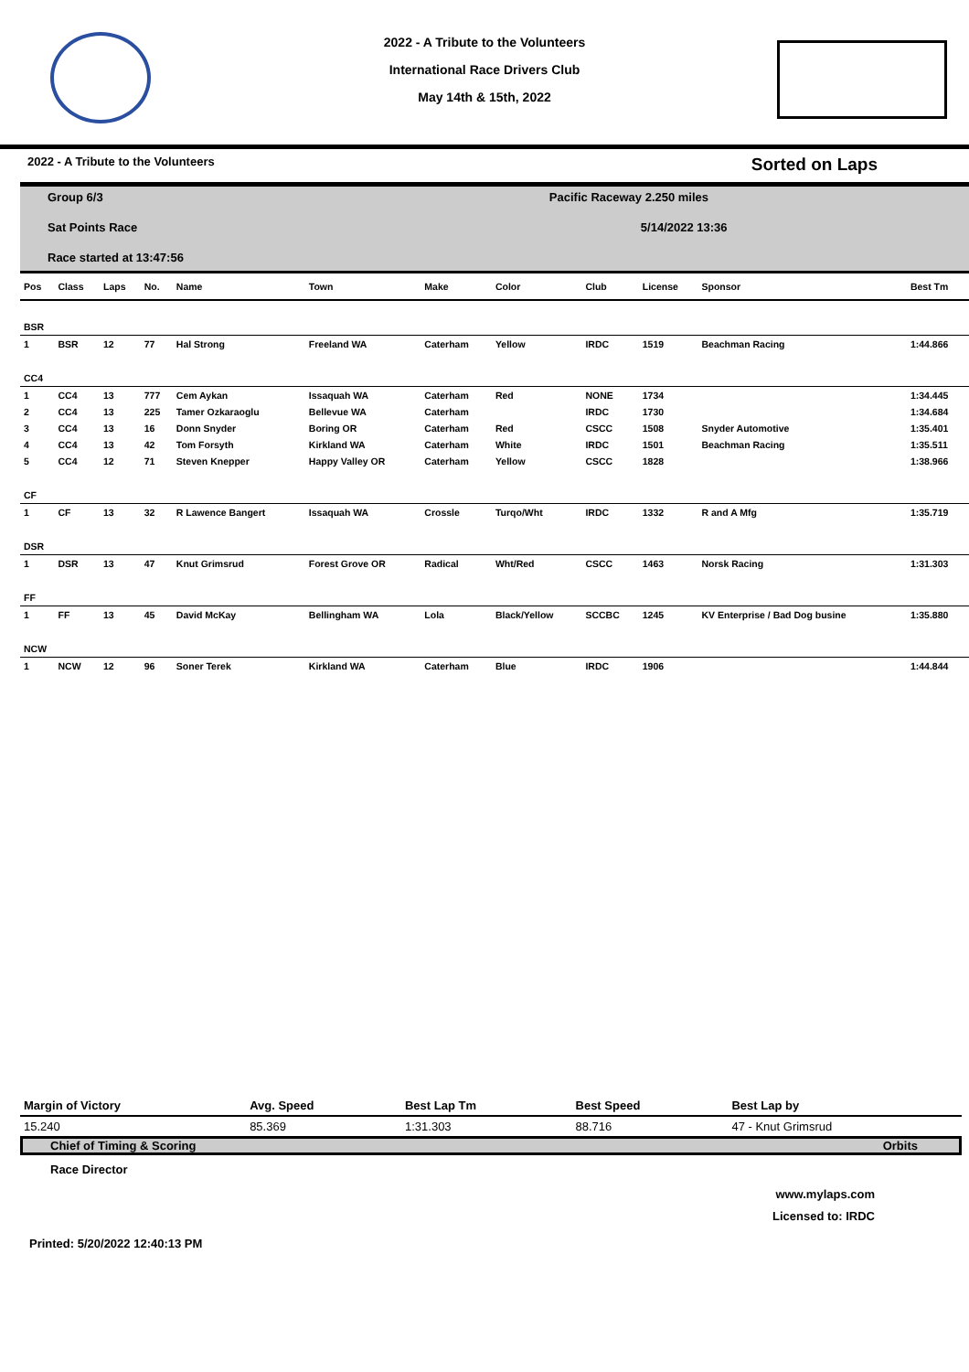2022 - A Tribute to the Volunteers
International Race Drivers Club
May 14th & 15th, 2022
2022 - A Tribute to the Volunteers Sorted on Laps
Group 6/3
Sat Points Race
Race started at 13:47:56
Pacific Raceway 2.250 miles
5/14/2022 13:36
| Pos | Class | Laps | No. | Name | Town | Make | Color | Club | License | Sponsor | Best Tm |
| --- | --- | --- | --- | --- | --- | --- | --- | --- | --- | --- | --- |
| BSR | | | | | | | | | | | |
| 1 | BSR | 12 | 77 | Hal Strong | Freeland WA | Caterham | Yellow | IRDC | 1519 | Beachman Racing | 1:44.866 |
| CC4 | | | | | | | | | | | |
| 1 | CC4 | 13 | 777 | Cem Aykan | Issaquah WA | Caterham | Red | NONE | 1734 | | 1:34.445 |
| 2 | CC4 | 13 | 225 | Tamer Ozkaraoglu | Bellevue WA | Caterham | | IRDC | 1730 | | 1:34.684 |
| 3 | CC4 | 13 | 16 | Donn Snyder | Boring OR | Caterham | Red | CSCC | 1508 | Snyder Automotive | 1:35.401 |
| 4 | CC4 | 13 | 42 | Tom Forsyth | Kirkland WA | Caterham | White | IRDC | 1501 | Beachman Racing | 1:35.511 |
| 5 | CC4 | 12 | 71 | Steven Knepper | Happy Valley OR | Caterham | Yellow | CSCC | 1828 | | 1:38.966 |
| CF | | | | | | | | | | | |
| 1 | CF | 13 | 32 | R Lawence Bangert | Issaquah WA | Crossle | Turqo/Wht | IRDC | 1332 | R and A Mfg | 1:35.719 |
| DSR | | | | | | | | | | | |
| 1 | DSR | 13 | 47 | Knut Grimsrud | Forest Grove OR | Radical | Wht/Red | CSCC | 1463 | Norsk Racing | 1:31.303 |
| FF | | | | | | | | | | | |
| 1 | FF | 13 | 45 | David McKay | Bellingham WA | Lola | Black/Yellow | SCCBC | 1245 | KV Enterprise / Bad Dog busine | 1:35.880 |
| NCW | | | | | | | | | | | |
| 1 | NCW | 12 | 96 | Soner Terek | Kirkland WA | Caterham | Blue | IRDC | 1906 | | 1:44.844 |
| Margin of Victory | Avg. Speed | Best Lap Tm | Best Speed | Best Lap by |
| 15.240 | 85.369 | 1:31.303 | 88.716 | 47 - Knut Grimsrud |
Chief of Timing & Scoring Orbits
Race Director
www.mylaps.com
Licensed to: IRDC
Printed: 5/20/2022 12:40:13 PM